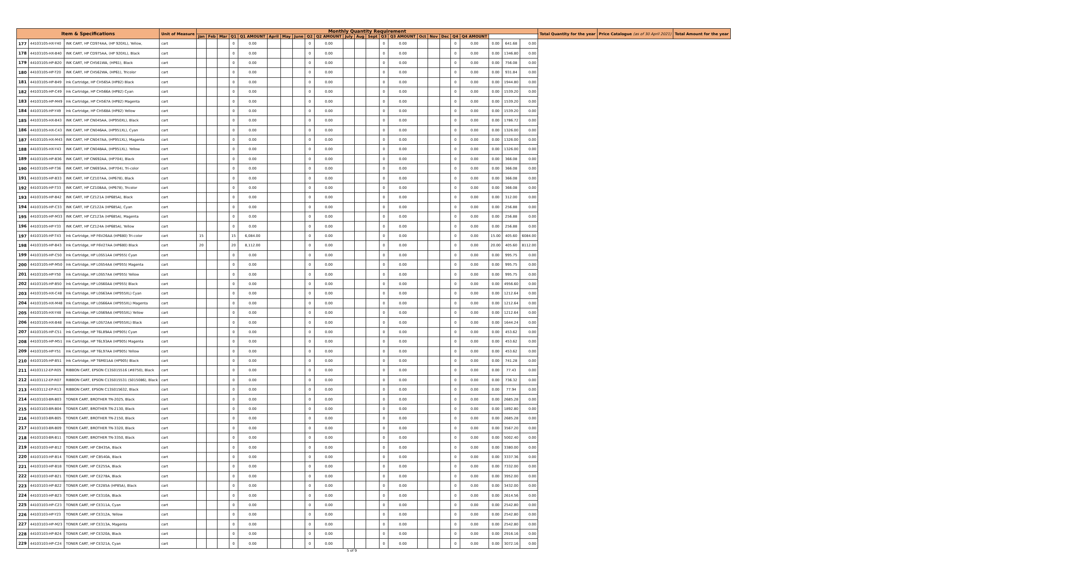| Item & Specifications | | | Unit of Measure | Monthly Quantity Requirement | | | | | | | | | | | | | | | | | | | | | | | Total Quantity for the year | Price Catalogue (as of 30 April 2021) | Total Amount for the year |
| --- | --- | --- | --- | --- | --- | --- | --- | --- | --- | --- | --- | --- | --- | --- | --- | --- | --- | --- | --- | --- | --- | --- | --- | --- | --- | --- | --- | --- | --- |
| | | | | Jan | Feb | Mar | Q1 | Q1 AMOUNT | April | May | June | Q2 | Q2 AMOUNT | July | Aug | Sept | Q3 | Q3 AMOUNT | Oct | Nov | Dec | Q4 | Q4 AMOUNT | | | | | | |
| 177 | 44103105-HX-Y40 | INK CART, HP CD974AA, (HP 920XL), Yellow, | cart | | | | 0 | 0.00 | | | | 0 | 0.00 | | | | 0 | 0.00 | | | | 0 | 0.00 | 0.00 | 641.68 | 0.00 | | | |
| 178 | 44103105-HX-B40 | INK CART, HP CD975AA, (HP 920XL), Black | cart | | | | 0 | 0.00 | | | | 0 | 0.00 | | | | 0 | 0.00 | | | | 0 | 0.00 | 0.00 | 1346.80 | 0.00 | | | |
| 179 | 44103105-HP-B20 | INK CART, HP CH561WA, (HP61), Black | cart | | | | 0 | 0.00 | | | | 0 | 0.00 | | | | 0 | 0.00 | | | | 0 | 0.00 | 0.00 | 756.08 | 0.00 | | | |
| 180 | 44103105-HP-T20 | INK CART, HP CH562WA, (HP61), Tricolor | cart | | | | 0 | 0.00 | | | | 0 | 0.00 | | | | 0 | 0.00 | | | | 0 | 0.00 | 0.00 | 931.84 | 0.00 | | | |
| 181 | 44103105-HP-B49 | Ink Cartridge, HP CH565A (HP82) Black | cart | | | | 0 | 0.00 | | | | 0 | 0.00 | | | | 0 | 0.00 | | | | 0 | 0.00 | 0.00 | 1944.80 | 0.00 | | | |
| 182 | 44103105-HP-C49 | Ink Cartridge, HP CH566A (HP82) Cyan | cart | | | | 0 | 0.00 | | | | 0 | 0.00 | | | | 0 | 0.00 | | | | 0 | 0.00 | 0.00 | 1539.20 | 0.00 | | | |
| 183 | 44103105-HP-M49 | Ink Cartridge, HP CH567A (HP82) Magenta | cart | | | | 0 | 0.00 | | | | 0 | 0.00 | | | | 0 | 0.00 | | | | 0 | 0.00 | 0.00 | 1539.20 | 0.00 | | | |
| 184 | 44103105-HP-Y49 | Ink Cartridge, HP CH568A (HP82) Yellow | cart | | | | 0 | 0.00 | | | | 0 | 0.00 | | | | 0 | 0.00 | | | | 0 | 0.00 | 0.00 | 1539.20 | 0.00 | | | |
| 185 | 44103105-HX-B43 | INK CART, HP CN045AA, (HP950XL), Black | cart | | | | 0 | 0.00 | | | | 0 | 0.00 | | | | 0 | 0.00 | | | | 0 | 0.00 | 0.00 | 1786.72 | 0.00 | | | |
| 186 | 44103105-HX-C43 | INK CART, HP CN046AA, (HP951XL), Cyan | cart | | | | 0 | 0.00 | | | | 0 | 0.00 | | | | 0 | 0.00 | | | | 0 | 0.00 | 0.00 | 1326.00 | 0.00 | | | |
| 187 | 44103105-HX-M43 | INK CART, HP CN047AA, (HP951XL), Magenta | cart | | | | 0 | 0.00 | | | | 0 | 0.00 | | | | 0 | 0.00 | | | | 0 | 0.00 | 0.00 | 1326.00 | 0.00 | | | |
| 188 | 44103105-HX-Y43 | INK CART, HP CN048AA, (HP951XL). Yellow | cart | | | | 0 | 0.00 | | | | 0 | 0.00 | | | | 0 | 0.00 | | | | 0 | 0.00 | 0.00 | 1326.00 | 0.00 | | | |
| 189 | 44103105-HP-B36 | INK CART, HP CN692AA, (HP704), Black | cart | | | | 0 | 0.00 | | | | 0 | 0.00 | | | | 0 | 0.00 | | | | 0 | 0.00 | 0.00 | 366.08 | 0.00 | | | |
| 190 | 44103105-HP-T36 | INK CART, HP CN693AA, (HP704), Tri-color | cart | | | | 0 | 0.00 | | | | 0 | 0.00 | | | | 0 | 0.00 | | | | 0 | 0.00 | 0.00 | 366.08 | 0.00 | | | |
| 191 | 44103105-HP-B33 | INK CART, HP CZ107AA, (HP678), Black | cart | | | | 0 | 0.00 | | | | 0 | 0.00 | | | | 0 | 0.00 | | | | 0 | 0.00 | 0.00 | 366.08 | 0.00 | | | |
| 192 | 44103105-HP-T33 | INK CART, HP CZ108AA, (HP678), Tricolor | cart | | | | 0 | 0.00 | | | | 0 | 0.00 | | | | 0 | 0.00 | | | | 0 | 0.00 | 0.00 | 366.08 | 0.00 | | | |
| 193 | 44103105-HP-B42 | INK CART, HP CZ121A (HP685A), Black | cart | | | | 0 | 0.00 | | | | 0 | 0.00 | | | | 0 | 0.00 | | | | 0 | 0.00 | 0.00 | 312.00 | 0.00 | | | |
| 194 | 44103105-HP-C33 | INK CART, HP CZ122A (HP685A), Cyan | cart | | | | 0 | 0.00 | | | | 0 | 0.00 | | | | 0 | 0.00 | | | | 0 | 0.00 | 0.00 | 256.88 | 0.00 | | | |
| 195 | 44103105-HP-M33 | INK CART, HP CZ123A (HP685A), Magenta | cart | | | | 0 | 0.00 | | | | 0 | 0.00 | | | | 0 | 0.00 | | | | 0 | 0.00 | 0.00 | 256.88 | 0.00 | | | |
| 196 | 44103105-HP-Y33 | INK CART, HP CZ124A (HP685A), Yellow | cart | | | | 0 | 0.00 | | | | 0 | 0.00 | | | | 0 | 0.00 | | | | 0 | 0.00 | 0.00 | 256.88 | 0.00 | | | |
| 197 | 44103105-HP-T43 | Ink Cartridge, HP F6V26AA (HP680) Tri-color | cart | 15 | | | 15 | 6,084.00 | | | | 0 | 0.00 | | | | 0 | 0.00 | | | | 0 | 0.00 | 15.00 | 405.60 | 6084.00 | | | |
| 198 | 44103105-HP-B43 | Ink Cartridge, HP F6V27AA (HP680) Black | cart | 20 | | | 20 | 8,112.00 | | | | 0 | 0.00 | | | | 0 | 0.00 | | | | 0 | 0.00 | 20.00 | 405.60 | 8112.00 | | | |
| 199 | 44103105-HP-C50 | Ink Cartridge, HP L0S51AA (HP955) Cyan | cart | | | | 0 | 0.00 | | | | 0 | 0.00 | | | | 0 | 0.00 | | | | 0 | 0.00 | 0.00 | 995.75 | 0.00 | | | |
| 200 | 44103105-HP-M50 | Ink Cartridge, HP L0S54AA (HP955) Magenta | cart | | | | 0 | 0.00 | | | | 0 | 0.00 | | | | 0 | 0.00 | | | | 0 | 0.00 | 0.00 | 995.75 | 0.00 | | | |
| 201 | 44103105-HP-Y50 | Ink Cartridge, HP L0S57AA (HP955) Yellow | cart | | | | 0 | 0.00 | | | | 0 | 0.00 | | | | 0 | 0.00 | | | | 0 | 0.00 | 0.00 | 995.75 | 0.00 | | | |
| 202 | 44103105-HP-B50 | Ink Cartridge, HP L0S60AA (HP955) Black | cart | | | | 0 | 0.00 | | | | 0 | 0.00 | | | | 0 | 0.00 | | | | 0 | 0.00 | 0.00 | 4956.60 | 0.00 | | | |
| 203 | 44103105-HX-C48 | Ink Cartridge, HP L0S63AA (HP955XL) Cyan | cart | | | | 0 | 0.00 | | | | 0 | 0.00 | | | | 0 | 0.00 | | | | 0 | 0.00 | 0.00 | 1212.64 | 0.00 | | | |
| 204 | 44103105-HX-M48 | Ink Cartridge, HP L0S66AA (HP955XL) Magenta | cart | | | | 0 | 0.00 | | | | 0 | 0.00 | | | | 0 | 0.00 | | | | 0 | 0.00 | 0.00 | 1212.64 | 0.00 | | | |
| 205 | 44103105-HX-Y48 | Ink Cartridge, HP L0S69AA (HP955XL) Yellow | cart | | | | 0 | 0.00 | | | | 0 | 0.00 | | | | 0 | 0.00 | | | | 0 | 0.00 | 0.00 | 1212.64 | 0.00 | | | |
| 206 | 44103105-HX-B48 | Ink Cartridge, HP L0S72AA (HP955XL) Black | cart | | | | 0 | 0.00 | | | | 0 | 0.00 | | | | 0 | 0.00 | | | | 0 | 0.00 | 0.00 | 1644.24 | 0.00 | | | |
| 207 | 44103105-HP-C51 | Ink Cartridge, HP T6L89AA (HP905) Cyan | cart | | | | 0 | 0.00 | | | | 0 | 0.00 | | | | 0 | 0.00 | | | | 0 | 0.00 | 0.00 | 453.62 | 0.00 | | | |
| 208 | 44103105-HP-M51 | Ink Cartridge, HP T6L93AA (HP905) Magenta | cart | | | | 0 | 0.00 | | | | 0 | 0.00 | | | | 0 | 0.00 | | | | 0 | 0.00 | 0.00 | 453.62 | 0.00 | | | |
| 209 | 44103105-HP-Y51 | Ink Cartridge, HP T6L97AA (HP905) Yellow | cart | | | | 0 | 0.00 | | | | 0 | 0.00 | | | | 0 | 0.00 | | | | 0 | 0.00 | 0.00 | 453.62 | 0.00 | | | |
| 210 | 44103105-HP-B51 | Ink Cartridge, HP T6M01AA (HP905) Black | cart | | | | 0 | 0.00 | | | | 0 | 0.00 | | | | 0 | 0.00 | | | | 0 | 0.00 | 0.00 | 741.28 | 0.00 | | | |
| 211 | 44103112-EP-R05 | RIBBON CART, EPSON C13S015516 (#8750), Black | cart | | | | 0 | 0.00 | | | | 0 | 0.00 | | | | 0 | 0.00 | | | | 0 | 0.00 | 0.00 | 77.43 | 0.00 | | | |
| 212 | 44103112-EP-R07 | RIBBON CART, EPSON C13S015531 (S015086), Black | cart | | | | 0 | 0.00 | | | | 0 | 0.00 | | | | 0 | 0.00 | | | | 0 | 0.00 | 0.00 | 736.32 | 0.00 | | | |
| 213 | 44103112-EP-R13 | RIBBON CART, EPSON C13S015632, Black | cart | | | | 0 | 0.00 | | | | 0 | 0.00 | | | | 0 | 0.00 | | | | 0 | 0.00 | 0.00 | 77.94 | 0.00 | | | |
| 214 | 44103103-BR-B03 | TONER CART, BROTHER TN-2025, Black | cart | | | | 0 | 0.00 | | | | 0 | 0.00 | | | | 0 | 0.00 | | | | 0 | 0.00 | 0.00 | 2685.28 | 0.00 | | | |
| 215 | 44103103-BR-B04 | TONER CART, BROTHER TN-2130, Black | cart | | | | 0 | 0.00 | | | | 0 | 0.00 | | | | 0 | 0.00 | | | | 0 | 0.00 | 0.00 | 1892.80 | 0.00 | | | |
| 216 | 44103103-BR-B05 | TONER CART, BROTHER TN-2150, Black | cart | | | | 0 | 0.00 | | | | 0 | 0.00 | | | | 0 | 0.00 | | | | 0 | 0.00 | 0.00 | 2685.28 | 0.00 | | | |
| 217 | 44103103-BR-B09 | TONER CART, BROTHER TN-3320, Black | cart | | | | 0 | 0.00 | | | | 0 | 0.00 | | | | 0 | 0.00 | | | | 0 | 0.00 | 0.00 | 3567.20 | 0.00 | | | |
| 218 | 44103103-BR-B11 | TONER CART, BROTHER TN-3350, Black | cart | | | | 0 | 0.00 | | | | 0 | 0.00 | | | | 0 | 0.00 | | | | 0 | 0.00 | 0.00 | 5002.40 | 0.00 | | | |
| 219 | 44103103-HP-B12 | TONER CART, HP CB435A, Black | cart | | | | 0 | 0.00 | | | | 0 | 0.00 | | | | 0 | 0.00 | | | | 0 | 0.00 | 0.00 | 3380.00 | 0.00 | | | |
| 220 | 44103103-HP-B14 | TONER CART, HP CB540A, Black | cart | | | | 0 | 0.00 | | | | 0 | 0.00 | | | | 0 | 0.00 | | | | 0 | 0.00 | 0.00 | 3337.36 | 0.00 | | | |
| 221 | 44103103-HP-B18 | TONER CART, HP CE255A, Black | cart | | | | 0 | 0.00 | | | | 0 | 0.00 | | | | 0 | 0.00 | | | | 0 | 0.00 | 0.00 | 7332.00 | 0.00 | | | |
| 222 | 44103103-HP-B21 | TONER CART, HP CE278A, Black | cart | | | | 0 | 0.00 | | | | 0 | 0.00 | | | | 0 | 0.00 | | | | 0 | 0.00 | 0.00 | 3952.00 | 0.00 | | | |
| 223 | 44103103-HP-B22 | TONER CART, HP CE285A (HP85A), Black | cart | | | | 0 | 0.00 | | | | 0 | 0.00 | | | | 0 | 0.00 | | | | 0 | 0.00 | 0.00 | 3432.00 | 0.00 | | | |
| 224 | 44103103-HP-B23 | TONER CART, HP CE310A, Black | cart | | | | 0 | 0.00 | | | | 0 | 0.00 | | | | 0 | 0.00 | | | | 0 | 0.00 | 0.00 | 2614.56 | 0.00 | | | |
| 225 | 44103103-HP-C23 | TONER CART, HP CE311A, Cyan | cart | | | | 0 | 0.00 | | | | 0 | 0.00 | | | | 0 | 0.00 | | | | 0 | 0.00 | 0.00 | 2542.80 | 0.00 | | | |
| 226 | 44103103-HP-Y23 | TONER CART, HP CE312A, Yellow | cart | | | | 0 | 0.00 | | | | 0 | 0.00 | | | | 0 | 0.00 | | | | 0 | 0.00 | 0.00 | 2542.80 | 0.00 | | | |
| 227 | 44103103-HP-M23 | TONER CART, HP CE313A, Magenta | cart | | | | 0 | 0.00 | | | | 0 | 0.00 | | | | 0 | 0.00 | | | | 0 | 0.00 | 0.00 | 2542.80 | 0.00 | | | |
| 228 | 44103103-HP-B24 | TONER CART, HP CE320A, Black | cart | | | | 0 | 0.00 | | | | 0 | 0.00 | | | | 0 | 0.00 | | | | 0 | 0.00 | 0.00 | 2916.16 | 0.00 | | | |
| 229 | 44103103-HP-C24 | TONER CART, HP CE321A, Cyan | cart | | | | 0 | 0.00 | | | | 0 | 0.00 | | | | 0 | 0.00 | | | | 0 | 0.00 | 0.00 | 3072.16 | 0.00 | | | |
5 of 9